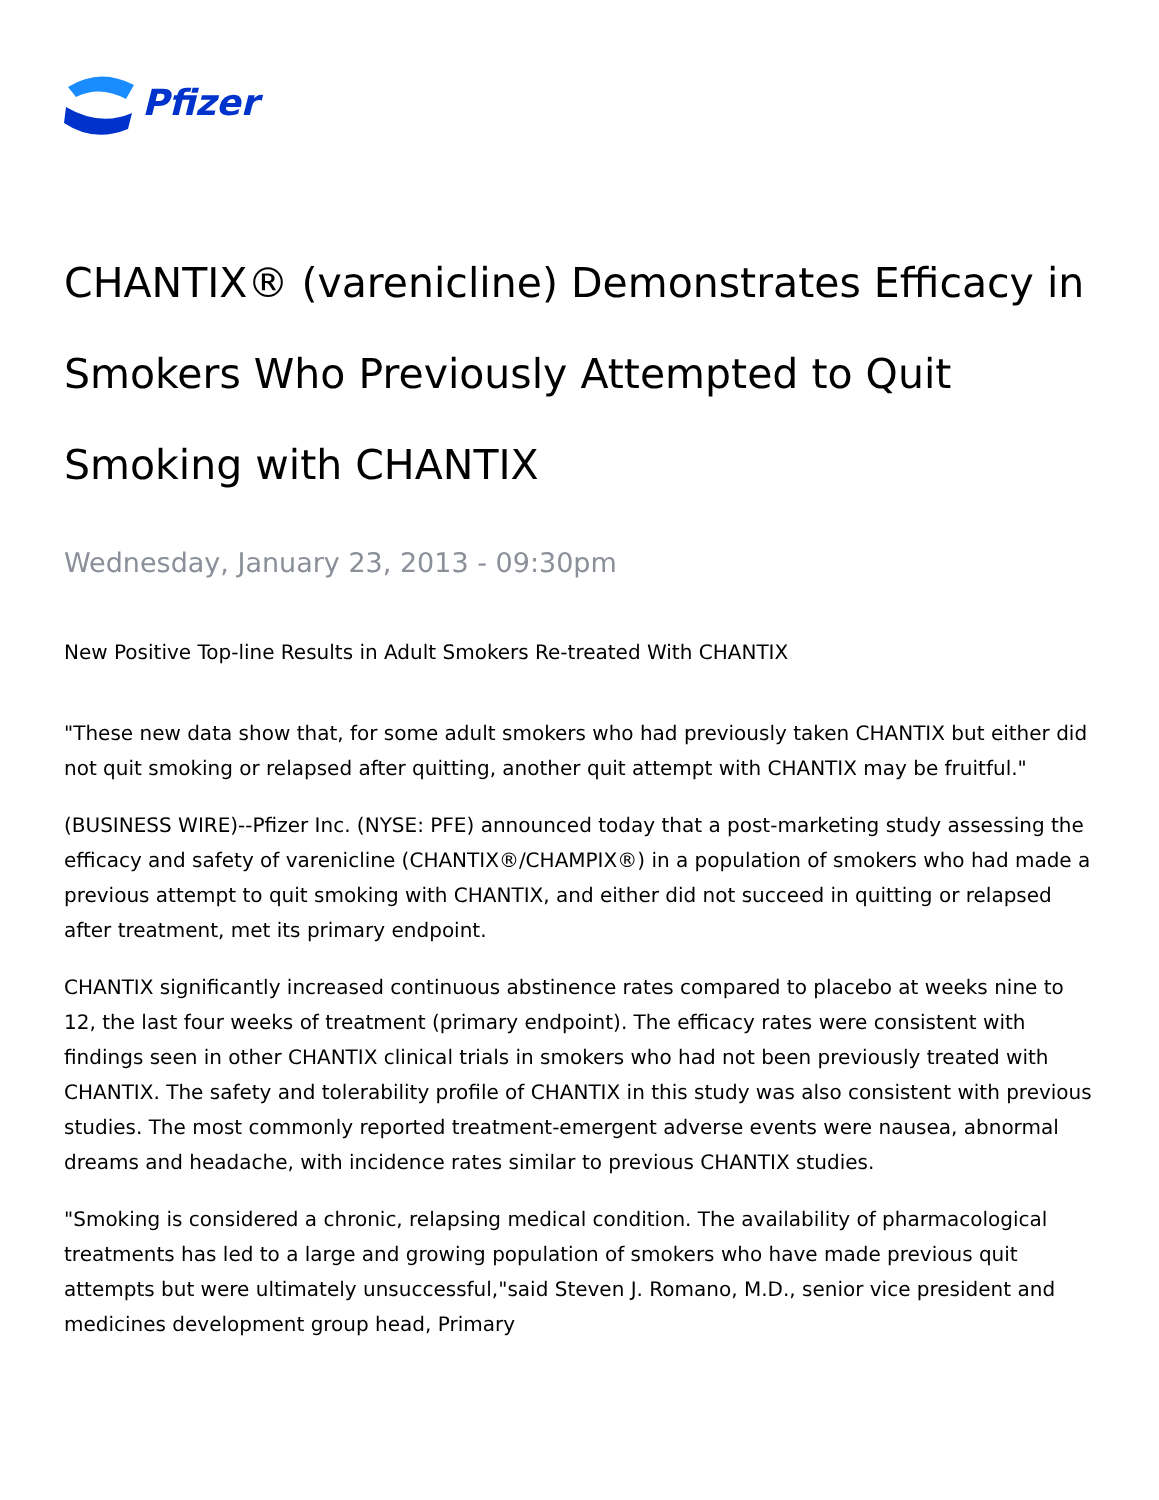Pfizer
CHANTIX® (varenicline) Demonstrates Efficacy in Smokers Who Previously Attempted to Quit Smoking with CHANTIX
Wednesday, January 23, 2013 - 09:30pm
New Positive Top-line Results in Adult Smokers Re-treated With CHANTIX
"These new data show that, for some adult smokers who had previously taken CHANTIX but either did not quit smoking or relapsed after quitting, another quit attempt with CHANTIX may be fruitful."
(BUSINESS WIRE)--Pfizer Inc. (NYSE: PFE) announced today that a post-marketing study assessing the efficacy and safety of varenicline (CHANTIX®/CHAMPIX®) in a population of smokers who had made a previous attempt to quit smoking with CHANTIX, and either did not succeed in quitting or relapsed after treatment, met its primary endpoint.
CHANTIX significantly increased continuous abstinence rates compared to placebo at weeks nine to 12, the last four weeks of treatment (primary endpoint). The efficacy rates were consistent with findings seen in other CHANTIX clinical trials in smokers who had not been previously treated with CHANTIX. The safety and tolerability profile of CHANTIX in this study was also consistent with previous studies. The most commonly reported treatment-emergent adverse events were nausea, abnormal dreams and headache, with incidence rates similar to previous CHANTIX studies.
"Smoking is considered a chronic, relapsing medical condition. The availability of pharmacological treatments has led to a large and growing population of smokers who have made previous quit attempts but were ultimately unsuccessful,"said Steven J. Romano, M.D., senior vice president and medicines development group head, Primary